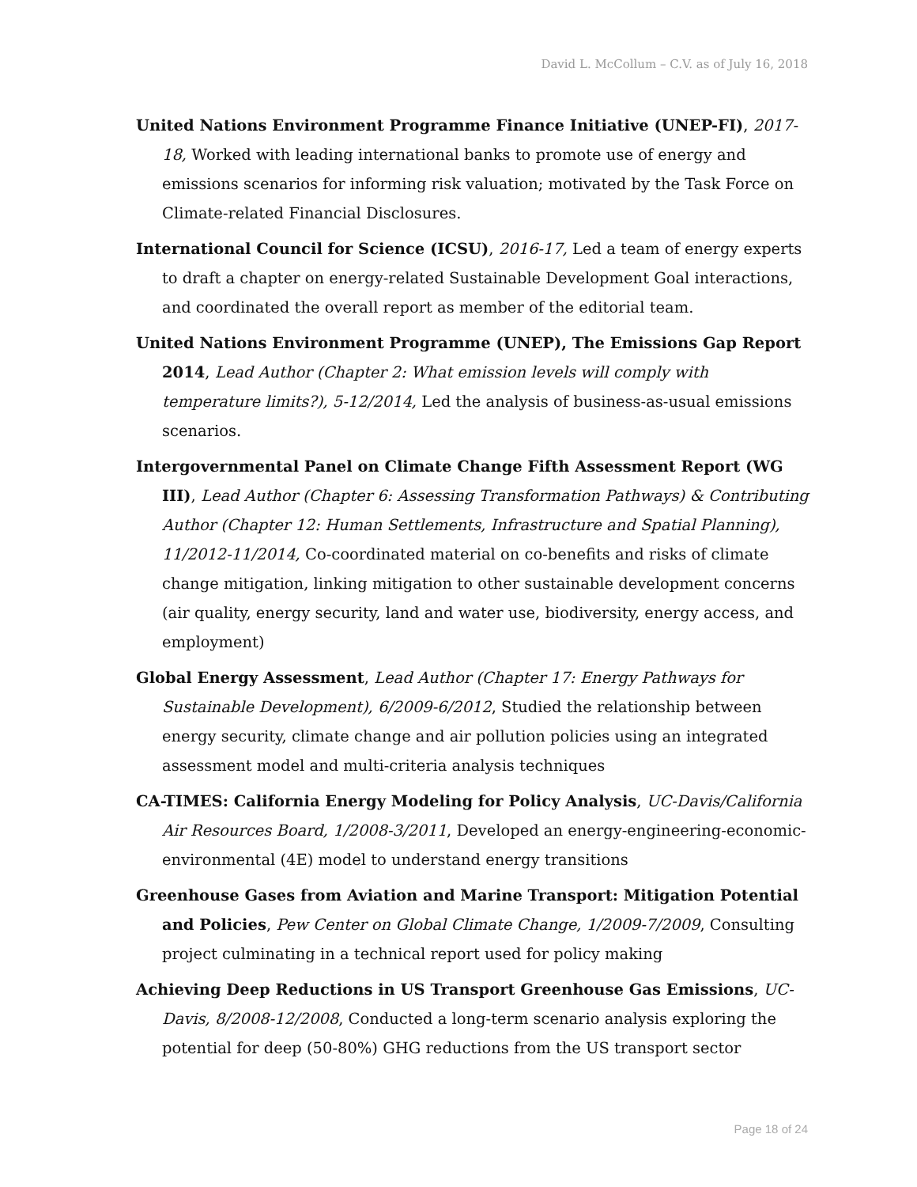David L. McCollum – C.V. as of July 16, 2018
United Nations Environment Programme Finance Initiative (UNEP-FI), 2017-18, Worked with leading international banks to promote use of energy and emissions scenarios for informing risk valuation; motivated by the Task Force on Climate-related Financial Disclosures.
International Council for Science (ICSU), 2016-17, Led a team of energy experts to draft a chapter on energy-related Sustainable Development Goal interactions, and coordinated the overall report as member of the editorial team.
United Nations Environment Programme (UNEP), The Emissions Gap Report 2014, Lead Author (Chapter 2: What emission levels will comply with temperature limits?), 5-12/2014, Led the analysis of business-as-usual emissions scenarios.
Intergovernmental Panel on Climate Change Fifth Assessment Report (WG III), Lead Author (Chapter 6: Assessing Transformation Pathways) & Contributing Author (Chapter 12: Human Settlements, Infrastructure and Spatial Planning), 11/2012-11/2014, Co-coordinated material on co-benefits and risks of climate change mitigation, linking mitigation to other sustainable development concerns (air quality, energy security, land and water use, biodiversity, energy access, and employment)
Global Energy Assessment, Lead Author (Chapter 17: Energy Pathways for Sustainable Development), 6/2009-6/2012, Studied the relationship between energy security, climate change and air pollution policies using an integrated assessment model and multi-criteria analysis techniques
CA-TIMES: California Energy Modeling for Policy Analysis, UC-Davis/California Air Resources Board, 1/2008-3/2011, Developed an energy-engineering-economic-environmental (4E) model to understand energy transitions
Greenhouse Gases from Aviation and Marine Transport: Mitigation Potential and Policies, Pew Center on Global Climate Change, 1/2009-7/2009, Consulting project culminating in a technical report used for policy making
Achieving Deep Reductions in US Transport Greenhouse Gas Emissions, UC-Davis, 8/2008-12/2008, Conducted a long-term scenario analysis exploring the potential for deep (50-80%) GHG reductions from the US transport sector
Page 18 of 24